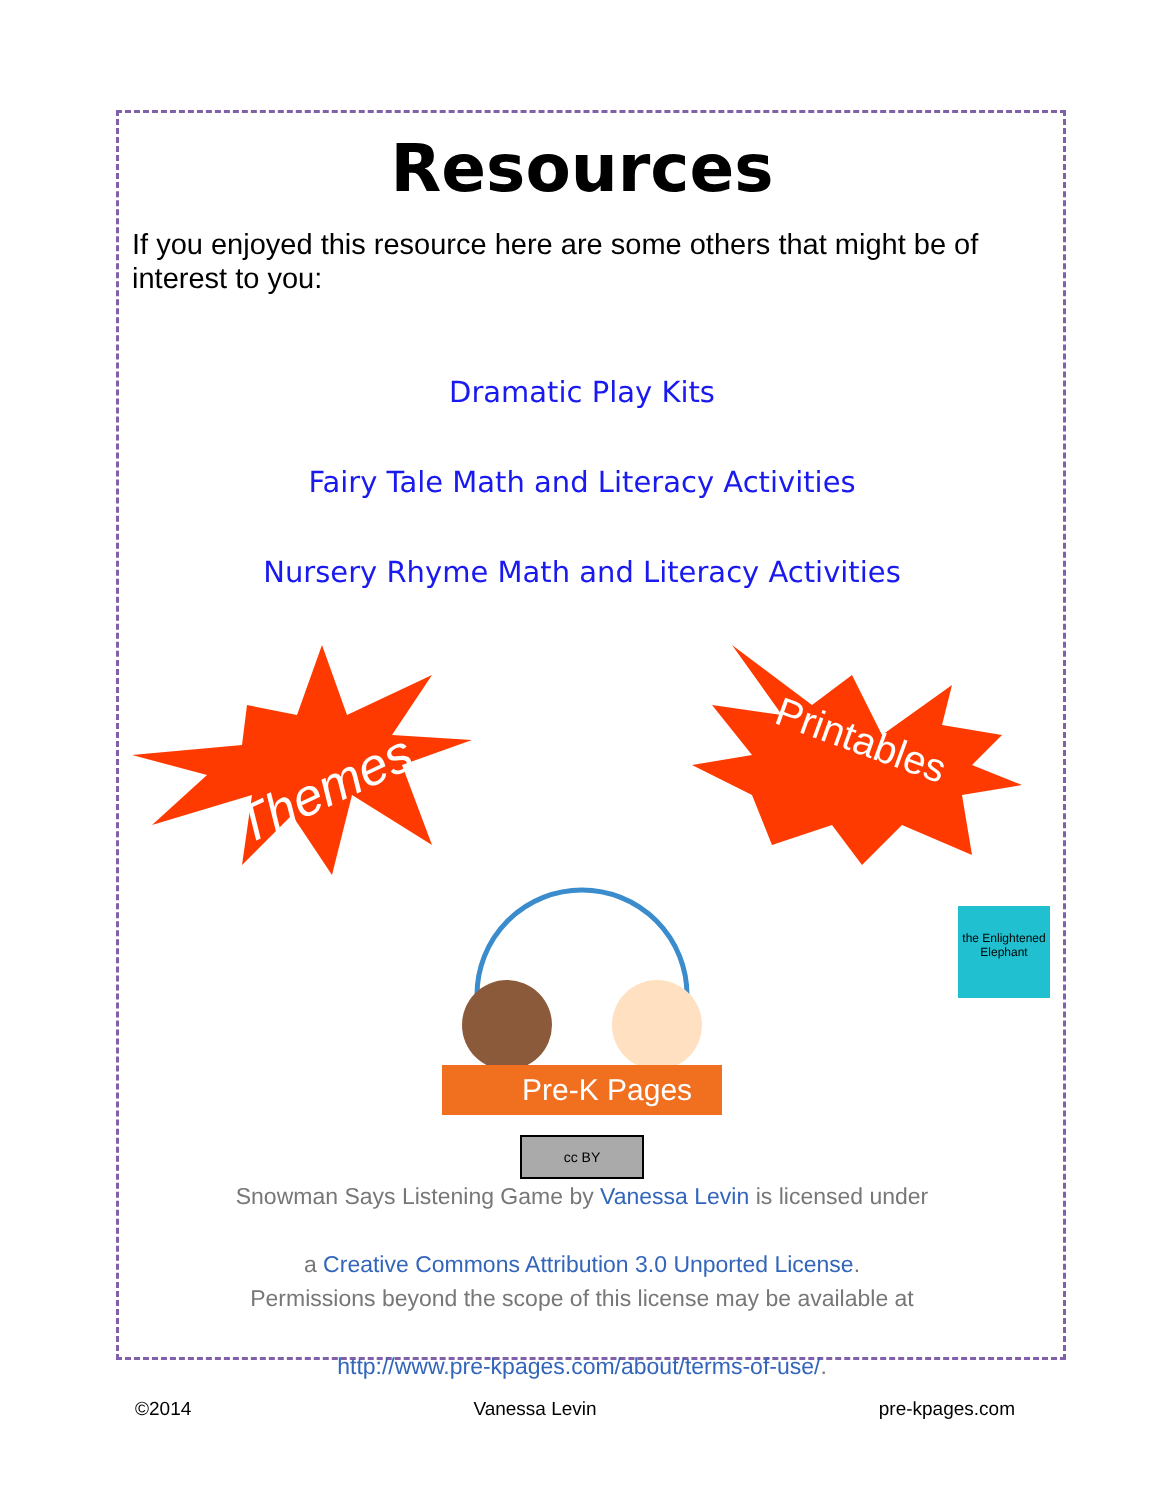Resources
If you enjoyed this resource here are some others that might be of interest to you:
Dramatic Play Kits
Fairy Tale Math and Literacy Activities
Nursery Rhyme Math and Literacy Activities
Themes
Printables
Pre-K Pages
cc BY
Snowman Says Listening Game by Vanessa Levin is licensed under
a Creative Commons Attribution 3.0 Unported License.
Permissions beyond the scope of this license may be available at
http://www.pre-kpages.com/about/terms-of-use/.
the Enlightened Elephant
©2014 Vanessa Levin pre-kpages.com